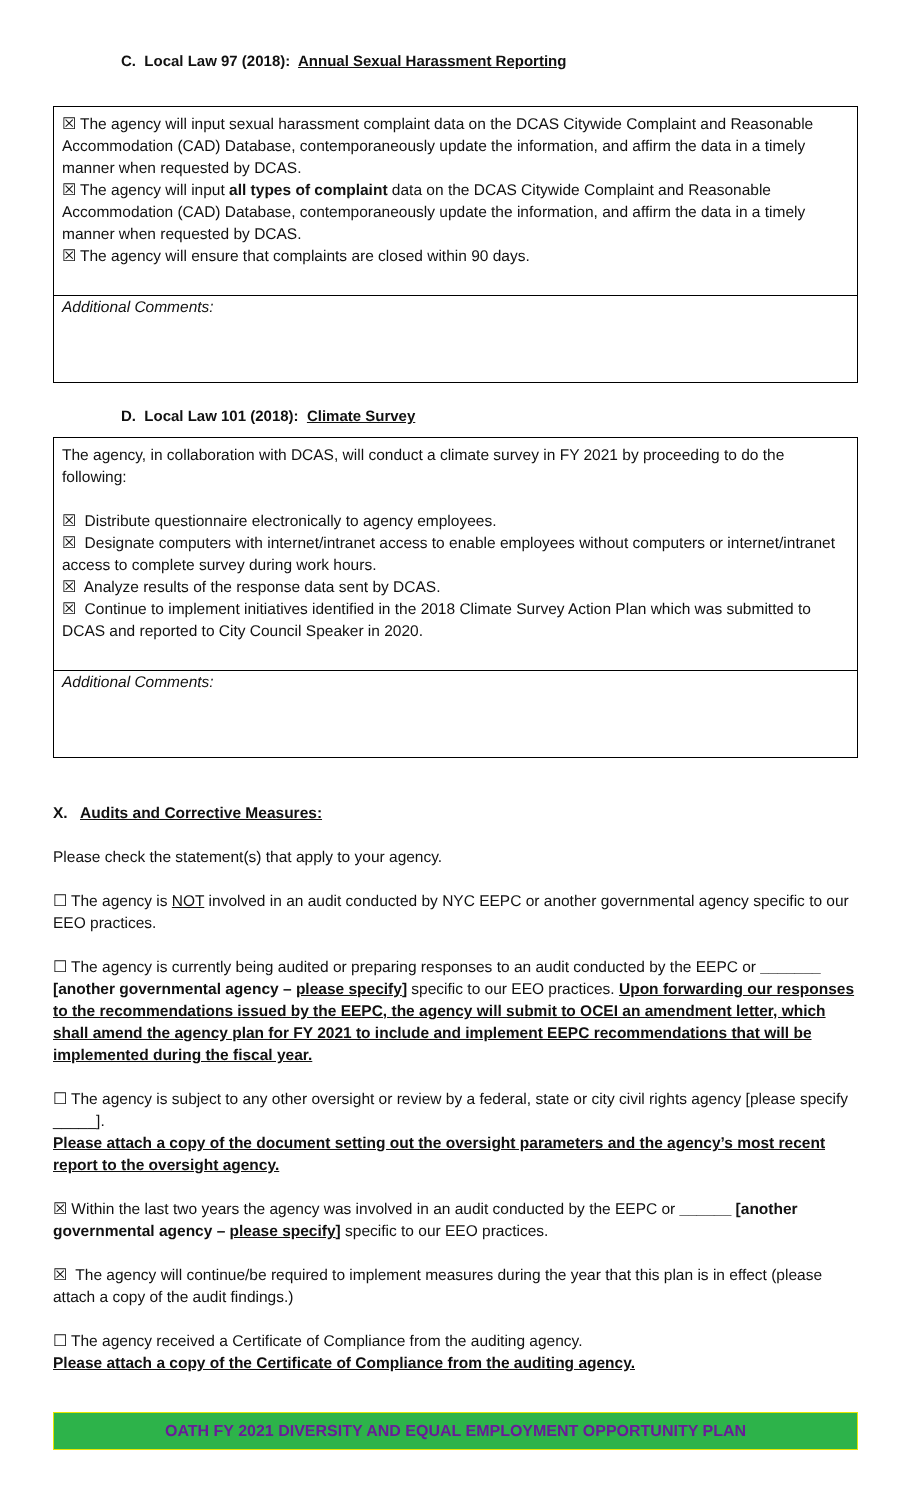C. Local Law 97 (2018): Annual Sexual Harassment Reporting
☒ The agency will input sexual harassment complaint data on the DCAS Citywide Complaint and Reasonable Accommodation (CAD) Database, contemporaneously update the information, and affirm the data in a timely manner when requested by DCAS.
☒ The agency will input all types of complaint data on the DCAS Citywide Complaint and Reasonable Accommodation (CAD) Database, contemporaneously update the information, and affirm the data in a timely manner when requested by DCAS.
☒ The agency will ensure that complaints are closed within 90 days.
Additional Comments:
D. Local Law 101 (2018): Climate Survey
The agency, in collaboration with DCAS, will conduct a climate survey in FY 2021 by proceeding to do the following:
☒ Distribute questionnaire electronically to agency employees.
☒ Designate computers with internet/intranet access to enable employees without computers or internet/intranet access to complete survey during work hours.
☒ Analyze results of the response data sent by DCAS.
☒ Continue to implement initiatives identified in the 2018 Climate Survey Action Plan which was submitted to DCAS and reported to City Council Speaker in 2020.
Additional Comments:
X. Audits and Corrective Measures:
Please check the statement(s) that apply to your agency.
☐ The agency is NOT involved in an audit conducted by NYC EEPC or another governmental agency specific to our EEO practices.
☐ The agency is currently being audited or preparing responses to an audit conducted by the EEPC or _______ [another governmental agency – please specify] specific to our EEO practices. Upon forwarding our responses to the recommendations issued by the EEPC, the agency will submit to OCEI an amendment letter, which shall amend the agency plan for FY 2021 to include and implement EEPC recommendations that will be implemented during the fiscal year.
☐ The agency is subject to any other oversight or review by a federal, state or city civil rights agency [please specify _____].
Please attach a copy of the document setting out the oversight parameters and the agency’s most recent report to the oversight agency.
☒ Within the last two years the agency was involved in an audit conducted by the EEPC or ______ [another governmental agency – please specify] specific to our EEO practices.
☒ The agency will continue/be required to implement measures during the year that this plan is in effect (please attach a copy of the audit findings.)
☐ The agency received a Certificate of Compliance from the auditing agency.
Please attach a copy of the Certificate of Compliance from the auditing agency.
OATH FY 2021 DIVERSITY AND EQUAL EMPLOYMENT OPPORTUNITY PLAN